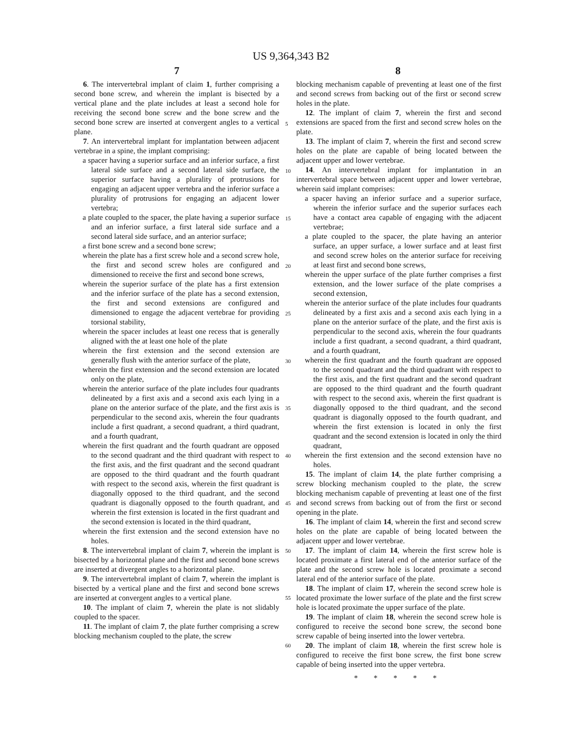US 9,364,343 B2
7 8
6. The intervertebral implant of claim 1, further comprising a second bone screw, and wherein the implant is bisected by a vertical plane and the plate includes at least a second hole for receiving the second bone screw and the bone screw and the second bone screw are inserted at convergent angles to a vertical plane.
7. An intervertebral implant for implantation between adjacent vertebrae in a spine, the implant comprising:
a spacer having a superior surface and an inferior surface, a first lateral side surface and a second lateral side surface, the superior surface having a plurality of protrusions for engaging an adjacent upper vertebra and the inferior surface a plurality of protrusions for engaging an adjacent lower vertebra;
a plate coupled to the spacer, the plate having a superior surface and an inferior surface, a first lateral side surface and a second lateral side surface, and an anterior surface;
a first bone screw and a second bone screw;
wherein the plate has a first screw hole and a second screw hole, the first and second screw holes are configured and dimensioned to receive the first and second bone screws,
wherein the superior surface of the plate has a first extension and the inferior surface of the plate has a second extension, the first and second extensions are configured and dimensioned to engage the adjacent vertebrae for providing torsional stability,
wherein the spacer includes at least one recess that is generally aligned with the at least one hole of the plate
wherein the first extension and the second extension are generally flush with the anterior surface of the plate,
wherein the first extension and the second extension are located only on the plate,
wherein the anterior surface of the plate includes four quadrants delineated by a first axis and a second axis each lying in a plane on the anterior surface of the plate, and the first axis is perpendicular to the second axis, wherein the four quadrants include a first quadrant, a second quadrant, a third quadrant, and a fourth quadrant,
wherein the first quadrant and the fourth quadrant are opposed to the second quadrant and the third quadrant with respect to the first axis, and the first quadrant and the second quadrant are opposed to the third quadrant and the fourth quadrant with respect to the second axis, wherein the first quadrant is diagonally opposed to the third quadrant, and the second quadrant is diagonally opposed to the fourth quadrant, and wherein the first extension is located in the first quadrant and the second extension is located in the third quadrant,
wherein the first extension and the second extension have no holes.
8. The intervertebral implant of claim 7, wherein the implant is bisected by a horizontal plane and the first and second bone screws are inserted at divergent angles to a horizontal plane.
9. The intervertebral implant of claim 7, wherein the implant is bisected by a vertical plane and the first and second bone screws are inserted at convergent angles to a vertical plane.
10. The implant of claim 7, wherein the plate is not slidably coupled to the spacer.
11. The implant of claim 7, the plate further comprising a screw blocking mechanism coupled to the plate, the screw
5
10
15
20
25
30
35
40
45
50
55
60
blocking mechanism capable of preventing at least one of the first and second screws from backing out of the first or second screw holes in the plate.
12. The implant of claim 7, wherein the first and second extensions are spaced from the first and second screw holes on the plate.
13. The implant of claim 7, wherein the first and second screw holes on the plate are capable of being located between the adjacent upper and lower vertebrae.
14. An intervertebral implant for implantation in an intervertebral space between adjacent upper and lower vertebrae, wherein said implant comprises:
a spacer having an inferior surface and a superior surface, wherein the inferior surface and the superior surfaces each have a contact area capable of engaging with the adjacent vertebrae;
a plate coupled to the spacer, the plate having an anterior surface, an upper surface, a lower surface and at least first and second screw holes on the anterior surface for receiving at least first and second bone screws,
wherein the upper surface of the plate further comprises a first extension, and the lower surface of the plate comprises a second extension,
wherein the anterior surface of the plate includes four quadrants delineated by a first axis and a second axis each lying in a plane on the anterior surface of the plate, and the first axis is perpendicular to the second axis, wherein the four quadrants include a first quadrant, a second quadrant, a third quadrant, and a fourth quadrant,
wherein the first quadrant and the fourth quadrant are opposed to the second quadrant and the third quadrant with respect to the first axis, and the first quadrant and the second quadrant are opposed to the third quadrant and the fourth quadrant with respect to the second axis, wherein the first quadrant is diagonally opposed to the third quadrant, and the second quadrant is diagonally opposed to the fourth quadrant, and wherein the first extension is located in only the first quadrant and the second extension is located in only the third quadrant,
wherein the first extension and the second extension have no holes.
15. The implant of claim 14, the plate further comprising a screw blocking mechanism coupled to the plate, the screw blocking mechanism capable of preventing at least one of the first and second screws from backing out of from the first or second opening in the plate.
16. The implant of claim 14, wherein the first and second screw holes on the plate are capable of being located between the adjacent upper and lower vertebrae.
17. The implant of claim 14, wherein the first screw hole is located proximate a first lateral end of the anterior surface of the plate and the second screw hole is located proximate a second lateral end of the anterior surface of the plate.
18. The implant of claim 17, wherein the second screw hole is located proximate the lower surface of the plate and the first screw hole is located proximate the upper surface of the plate.
19. The implant of claim 18, wherein the second screw hole is configured to receive the second bone screw, the second bone screw capable of being inserted into the lower vertebra.
20. The implant of claim 18, wherein the first screw hole is configured to receive the first bone screw, the first bone screw capable of being inserted into the upper vertebra.
* * * * *